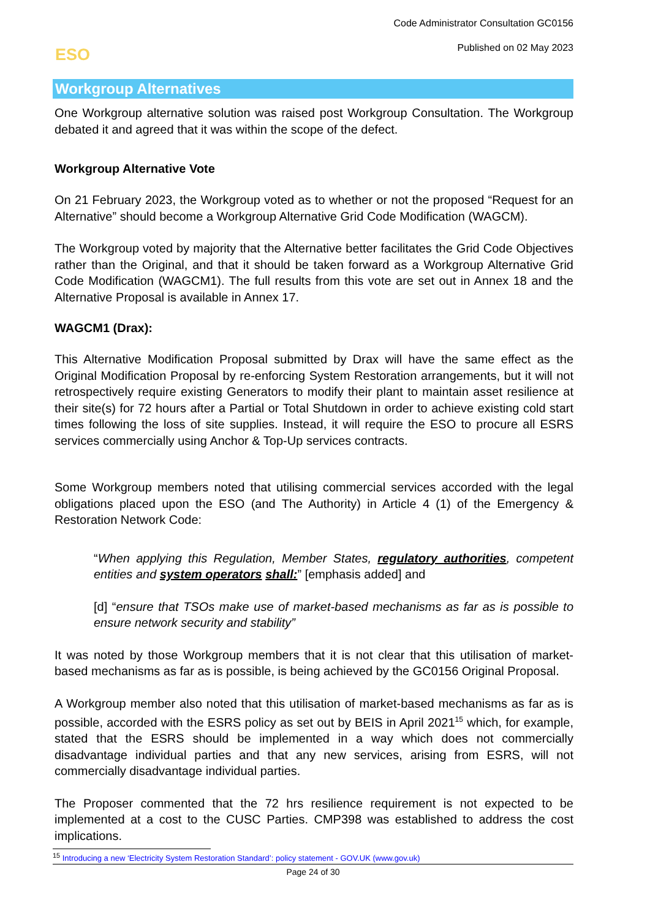Code Administrator Consultation GC0156
Published on 02 May 2023
ESO
Workgroup Alternatives
One Workgroup alternative solution was raised post Workgroup Consultation. The Workgroup debated it and agreed that it was within the scope of the defect.
Workgroup Alternative Vote
On 21 February 2023, the Workgroup voted as to whether or not the proposed “Request for an Alternative” should become a Workgroup Alternative Grid Code Modification (WAGCM).
The Workgroup voted by majority that the Alternative better facilitates the Grid Code Objectives rather than the Original, and that it should be taken forward as a Workgroup Alternative Grid Code Modification (WAGCM1). The full results from this vote are set out in Annex 18 and the Alternative Proposal is available in Annex 17.
WAGCM1 (Drax):
This Alternative Modification Proposal submitted by Drax will have the same effect as the Original Modification Proposal by re-enforcing System Restoration arrangements, but it will not retrospectively require existing Generators to modify their plant to maintain asset resilience at their site(s) for 72 hours after a Partial or Total Shutdown in order to achieve existing cold start times following the loss of site supplies. Instead, it will require the ESO to procure all ESRS services commercially using Anchor & Top-Up services contracts.
Some Workgroup members noted that utilising commercial services accorded with the legal obligations placed upon the ESO (and The Authority) in Article 4 (1) of the Emergency & Restoration Network Code:
“When applying this Regulation, Member States, regulatory authorities, competent entities and system operators shall:” [emphasis added] and
[d] “ensure that TSOs make use of market-based mechanisms as far as is possible to ensure network security and stability”
It was noted by those Workgroup members that it is not clear that this utilisation of market-based mechanisms as far as is possible, is being achieved by the GC0156 Original Proposal.
A Workgroup member also noted that this utilisation of market-based mechanisms as far as is possible, accorded with the ESRS policy as set out by BEIS in April 2021<sup>15</sup> which, for example, stated that the ESRS should be implemented in a way which does not commercially disadvantage individual parties and that any new services, arising from ESRS, will not commercially disadvantage individual parties.
The Proposer commented that the 72 hrs resilience requirement is not expected to be implemented at a cost to the CUSC Parties. CMP398 was established to address the cost implications.
<sup>15</sup> Introducing a new ‘Electricity System Restoration Standard’: policy statement - GOV.UK (www.gov.uk)
Page 24 of 30